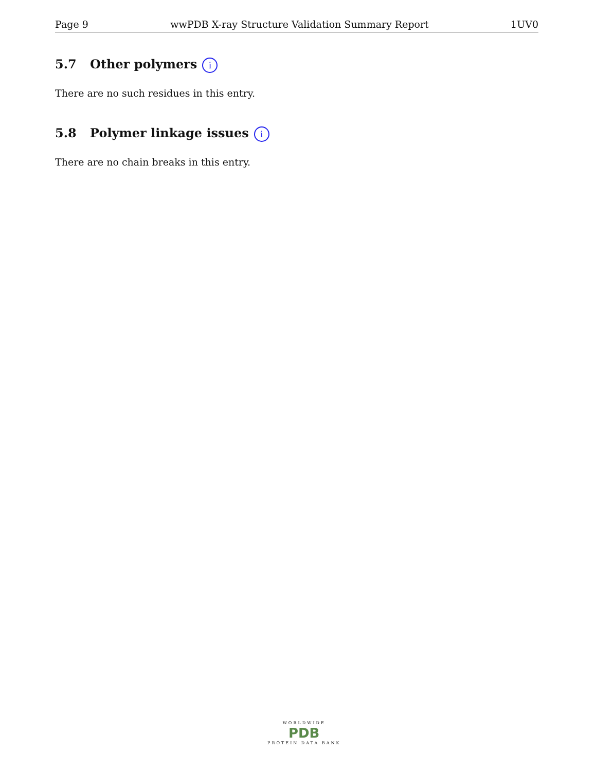Page 9 wwPDB X-ray Structure Validation Summary Report 1UV0
5.7 Other polymers i
There are no such residues in this entry.
5.8 Polymer linkage issues i
There are no chain breaks in this entry.
WORLDWIDE
PDB
PROTEIN DATA BANK